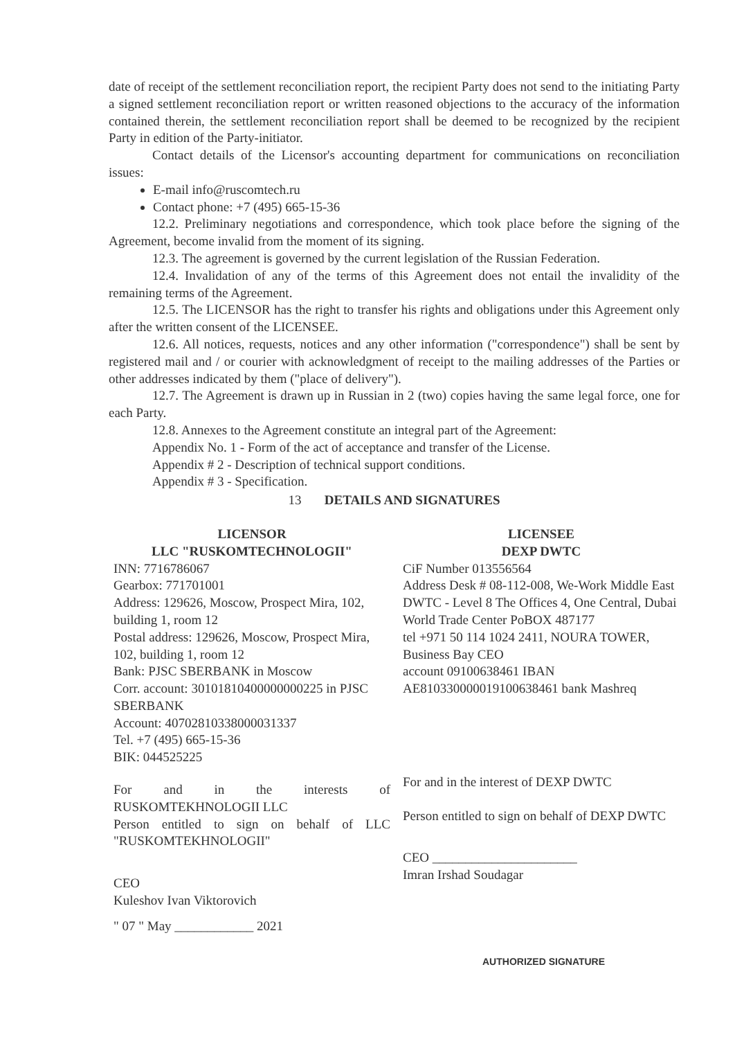date of receipt of the settlement reconciliation report, the recipient Party does not send to the initiating Party a signed settlement reconciliation report or written reasoned objections to the accuracy of the information contained therein, the settlement reconciliation report shall be deemed to be recognized by the recipient Party in edition of the Party-initiator.
Contact details of the Licensor's accounting department for communications on reconciliation issues:
E-mail info@ruscomtech.ru
Contact phone: +7 (495) 665-15-36
12.2. Preliminary negotiations and correspondence, which took place before the signing of the Agreement, become invalid from the moment of its signing.
12.3. The agreement is governed by the current legislation of the Russian Federation.
12.4. Invalidation of any of the terms of this Agreement does not entail the invalidity of the remaining terms of the Agreement.
12.5. The LICENSOR has the right to transfer his rights and obligations under this Agreement only after the written consent of the LICENSEE.
12.6. All notices, requests, notices and any other information ("correspondence") shall be sent by registered mail and / or courier with acknowledgment of receipt to the mailing addresses of the Parties or other addresses indicated by them ("place of delivery").
12.7. The Agreement is drawn up in Russian in 2 (two) copies having the same legal force, one for each Party.
12.8. Annexes to the Agreement constitute an integral part of the Agreement:
Appendix No. 1 - Form of the act of acceptance and transfer of the License.
Appendix # 2 - Description of technical support conditions.
Appendix # 3 - Specification.
13 DETAILS AND SIGNATURES
LICENSOR
LLC "RUSKOMTECHNOLOGII"
INN: 7716786067
Gearbox: 771701001
Address: 129626, Moscow, Prospect Mira, 102, building 1, room 12
Postal address: 129626, Moscow, Prospect Mira, 102, building 1, room 12
Bank: PJSC SBERBANK in Moscow
Corr. account: 30101810400000000225 in PJSC SBERBANK
Account: 40702810338000031337
Tel. +7 (495) 665-15-36
BIK: 044525225
For and in the interests of RUSKOMTEKHNOLOGII LLC
Person entitled to sign on behalf of LLC "RUSKOMTEKHNOLOGII"
CEO
Kuleshov Ivan Viktorovich
" 07 " May ____________ 2021
LICENSEE
DEXP DWTC
CiF Number 013556564
Address Desk # 08-112-008, We-Work Middle East DWTC - Level 8 The Offices 4, One Central, Dubai World Trade Center PoBOX 487177
tel +971 50 114 1024 2411, NOURA TOWER, Business Bay CEO
account 09100638461 IBAN AE810330000019100638461 bank Mashreq
For and in the interest of DEXP DWTC
Person entitled to sign on behalf of DEXP DWTC
CEO ______________________
Imran Irshad Soudagar
AUTHORIZED SIGNATURE